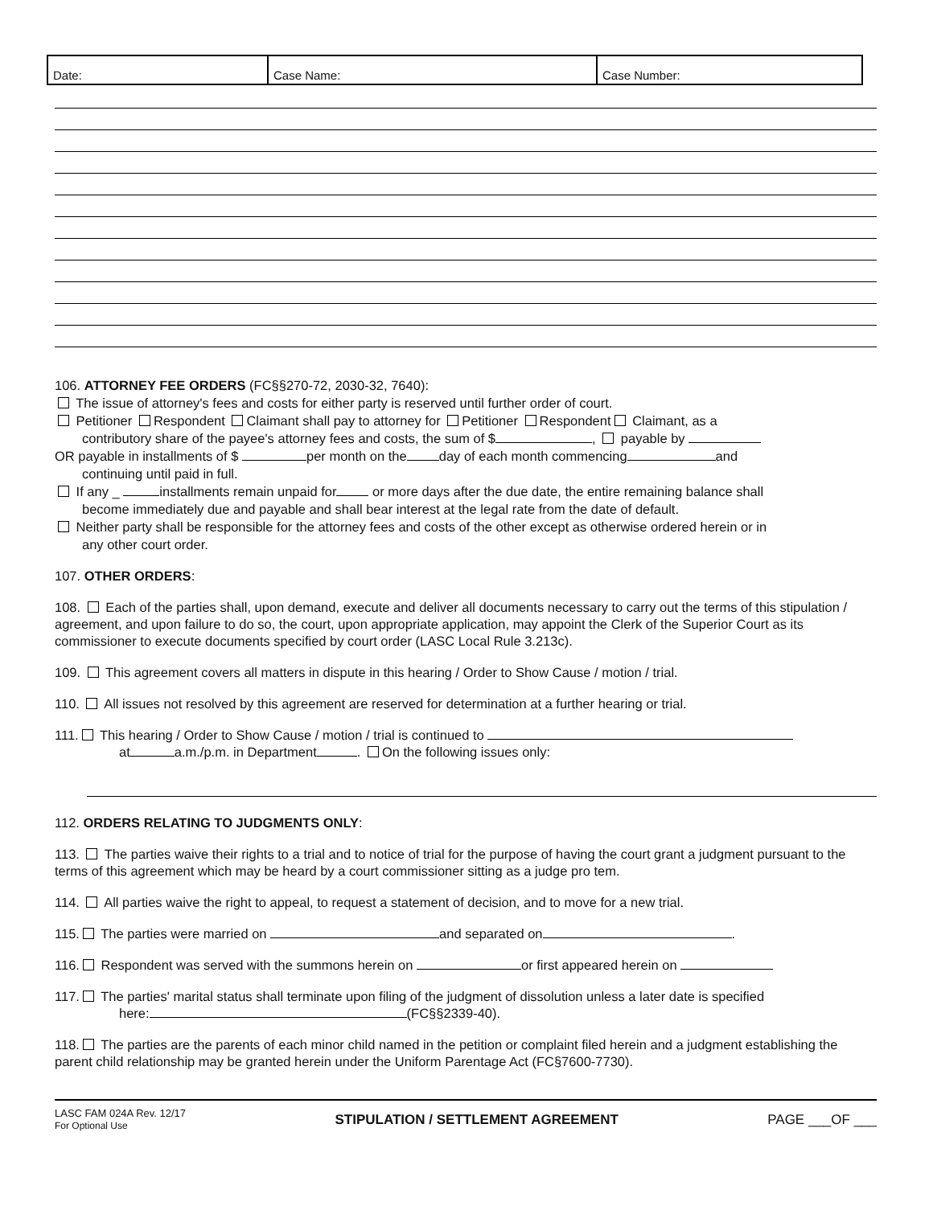| Date: | Case Name: | Case Number: |
106. ATTORNEY FEE ORDERS (FC§§270-72, 2030-32, 7640):
The issue of attorney's fees and costs for either party is reserved until further order of court.
Petitioner Respondent Claimant shall pay to attorney for Petitioner Respondent Claimant, as a
contributory share of the payee's attorney fees and costs, the sum of $ , payable by
OR payable in installments of $ per month on the day of each month commencing and
continuing until paid in full.
If any _ installments remain unpaid for or more days after the due date, the entire remaining balance shall
become immediately due and payable and shall bear interest at the legal rate from the date of default.
Neither party shall be responsible for the attorney fees and costs of the other except as otherwise ordered herein or in
any other court order.
107. OTHER ORDERS:
108. Each of the parties shall, upon demand, execute and deliver all documents necessary to carry out the terms of this stipulation / agreement, and upon failure to do so, the court, upon appropriate application, may appoint the Clerk of the Superior Court as its commissioner to execute documents specified by court order (LASC Local Rule 3.213c).
109. This agreement covers all matters in dispute in this hearing / Order to Show Cause / motion / trial.
110. All issues not resolved by this agreement are reserved for determination at a further hearing or trial.
111. This hearing / Order to Show Cause / motion / trial is continued to
at a.m./p.m. in Department . On the following issues only:
112. ORDERS RELATING TO JUDGMENTS ONLY:
113. The parties waive their rights to a trial and to notice of trial for the purpose of having the court grant a judgment pursuant to the terms of this agreement which may be heard by a court commissioner sitting as a judge pro tem.
114. All parties waive the right to appeal, to request a statement of decision, and to move for a new trial.
115. The parties were married on and separated on .
116. Respondent was served with the summons herein on or first appeared herein on
117. The parties' marital status shall terminate upon filing of the judgment of dissolution unless a later date is specified
here: (FC§§2339-40).
118. The parties are the parents of each minor child named in the petition or complaint filed herein and a judgment establishing the parent child relationship may be granted herein under the Uniform Parentage Act (FC§7600-7730).
LASC FAM 024A Rev. 12/17
For Optional Use
STIPULATION / SETTLEMENT AGREEMENT
PAGE ___OF ___